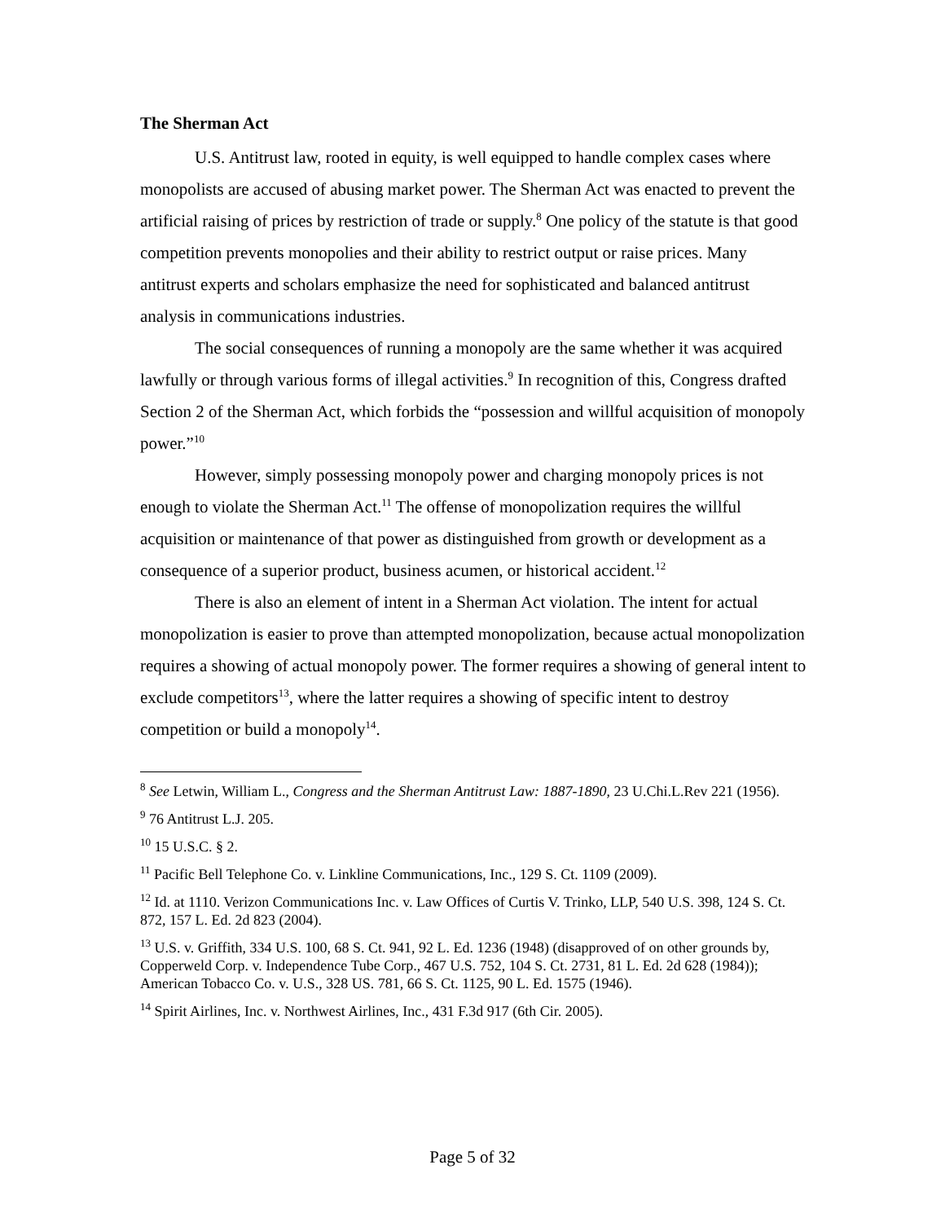The Sherman Act
U.S. Antitrust law, rooted in equity, is well equipped to handle complex cases where monopolists are accused of abusing market power. The Sherman Act was enacted to prevent the artificial raising of prices by restriction of trade or supply.<sup>8</sup> One policy of the statute is that good competition prevents monopolies and their ability to restrict output or raise prices. Many antitrust experts and scholars emphasize the need for sophisticated and balanced antitrust analysis in communications industries.
The social consequences of running a monopoly are the same whether it was acquired lawfully or through various forms of illegal activities.<sup>9</sup> In recognition of this, Congress drafted Section 2 of the Sherman Act, which forbids the “possession and willful acquisition of monopoly power.”<sup>10</sup>
However, simply possessing monopoly power and charging monopoly prices is not enough to violate the Sherman Act.<sup>11</sup> The offense of monopolization requires the willful acquisition or maintenance of that power as distinguished from growth or development as a consequence of a superior product, business acumen, or historical accident.<sup>12</sup>
There is also an element of intent in a Sherman Act violation. The intent for actual monopolization is easier to prove than attempted monopolization, because actual monopolization requires a showing of actual monopoly power. The former requires a showing of general intent to exclude competitors<sup>13</sup>, where the latter requires a showing of specific intent to destroy competition or build a monopoly<sup>14</sup>.
<sup>8</sup> See Letwin, William L., Congress and the Sherman Antitrust Law: 1887-1890, 23 U.Chi.L.Rev 221 (1956).
<sup>9</sup> 76 Antitrust L.J. 205.
<sup>10</sup> 15 U.S.C. § 2.
<sup>11</sup> Pacific Bell Telephone Co. v. Linkline Communications, Inc., 129 S. Ct. 1109 (2009).
<sup>12</sup> Id. at 1110. Verizon Communications Inc. v. Law Offices of Curtis V. Trinko, LLP, 540 U.S. 398, 124 S. Ct. 872, 157 L. Ed. 2d 823 (2004).
<sup>13</sup> U.S. v. Griffith, 334 U.S. 100, 68 S. Ct. 941, 92 L. Ed. 1236 (1948) (disapproved of on other grounds by, Copperweld Corp. v. Independence Tube Corp., 467 U.S. 752, 104 S. Ct. 2731, 81 L. Ed. 2d 628 (1984)); American Tobacco Co. v. U.S., 328 US. 781, 66 S. Ct. 1125, 90 L. Ed. 1575 (1946).
<sup>14</sup> Spirit Airlines, Inc. v. Northwest Airlines, Inc., 431 F.3d 917 (6th Cir. 2005).
Page 5 of 32